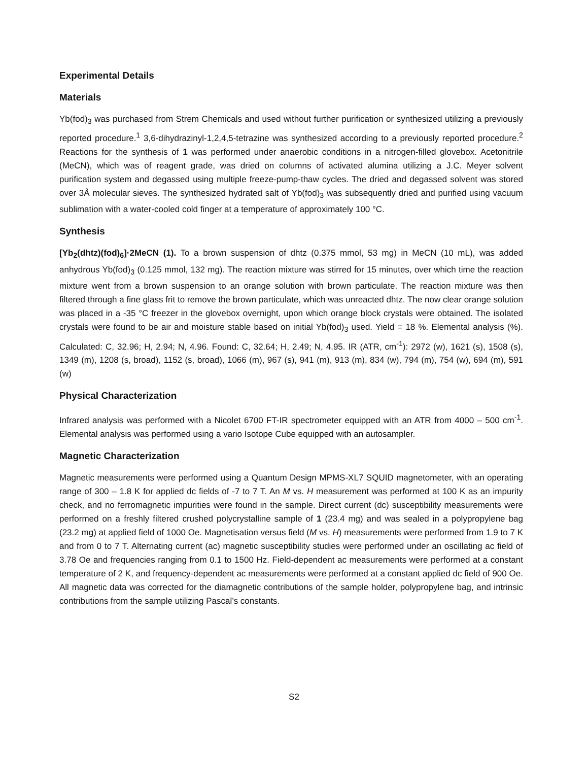Experimental Details
Materials
Yb(fod)<sub>3</sub> was purchased from Strem Chemicals and used without further purification or synthesized utilizing a previously reported procedure.<sup>1</sup> 3,6-dihydrazinyl-1,2,4,5-tetrazine was synthesized according to a previously reported procedure.<sup>2</sup> Reactions for the synthesis of 1 was performed under anaerobic conditions in a nitrogen-filled glovebox. Acetonitrile (MeCN), which was of reagent grade, was dried on columns of activated alumina utilizing a J.C. Meyer solvent purification system and degassed using multiple freeze-pump-thaw cycles. The dried and degassed solvent was stored over 3Å molecular sieves. The synthesized hydrated salt of Yb(fod)<sub>3</sub> was subsequently dried and purified using vacuum sublimation with a water-cooled cold finger at a temperature of approximately 100 °C.
Synthesis
[Yb<sub>2</sub>(dhtz)(fod)<sub>6</sub>]·2MeCN (1). To a brown suspension of dhtz (0.375 mmol, 53 mg) in MeCN (10 mL), was added anhydrous Yb(fod)<sub>3</sub> (0.125 mmol, 132 mg). The reaction mixture was stirred for 15 minutes, over which time the reaction mixture went from a brown suspension to an orange solution with brown particulate. The reaction mixture was then filtered through a fine glass frit to remove the brown particulate, which was unreacted dhtz. The now clear orange solution was placed in a -35 °C freezer in the glovebox overnight, upon which orange block crystals were obtained. The isolated crystals were found to be air and moisture stable based on initial Yb(fod)<sub>3</sub> used. Yield = 18 %. Elemental analysis (%). Calculated: C, 32.96; H, 2.94; N, 4.96. Found: C, 32.64; H, 2.49; N, 4.95. IR (ATR, cm<sup>-1</sup>): 2972 (w), 1621 (s), 1508 (s), 1349 (m), 1208 (s, broad), 1152 (s, broad), 1066 (m), 967 (s), 941 (m), 913 (m), 834 (w), 794 (m), 754 (w), 694 (m), 591 (w)
Physical Characterization
Infrared analysis was performed with a Nicolet 6700 FT-IR spectrometer equipped with an ATR from 4000 – 500 cm<sup>-1</sup>. Elemental analysis was performed using a vario Isotope Cube equipped with an autosampler.
Magnetic Characterization
Magnetic measurements were performed using a Quantum Design MPMS-XL7 SQUID magnetometer, with an operating range of 300 – 1.8 K for applied dc fields of -7 to 7 T. An M vs. H measurement was performed at 100 K as an impurity check, and no ferromagnetic impurities were found in the sample. Direct current (dc) susceptibility measurements were performed on a freshly filtered crushed polycrystalline sample of 1 (23.4 mg) and was sealed in a polypropylene bag (23.2 mg) at applied field of 1000 Oe. Magnetisation versus field (M vs. H) measurements were performed from 1.9 to 7 K and from 0 to 7 T. Alternating current (ac) magnetic susceptibility studies were performed under an oscillating ac field of 3.78 Oe and frequencies ranging from 0.1 to 1500 Hz. Field-dependent ac measurements were performed at a constant temperature of 2 K, and frequency-dependent ac measurements were performed at a constant applied dc field of 900 Oe. All magnetic data was corrected for the diamagnetic contributions of the sample holder, polypropylene bag, and intrinsic contributions from the sample utilizing Pascal’s constants.
S2